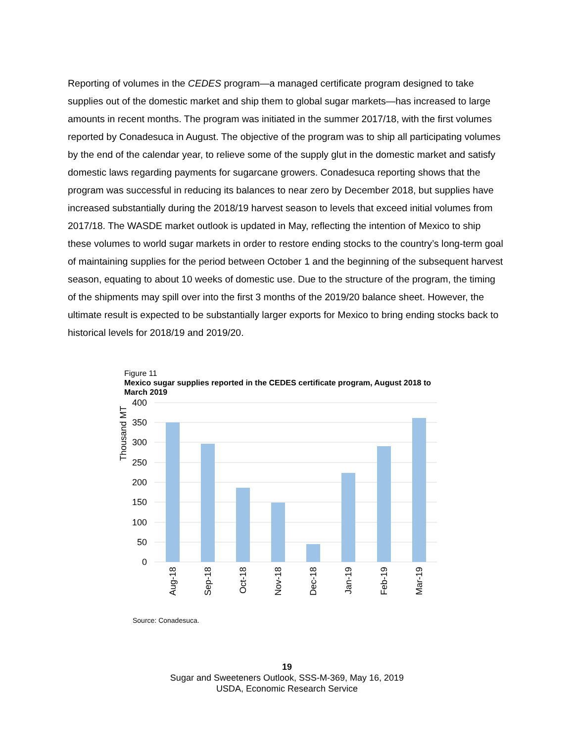Reporting of volumes in the CEDES program—a managed certificate program designed to take supplies out of the domestic market and ship them to global sugar markets—has increased to large amounts in recent months. The program was initiated in the summer 2017/18, with the first volumes reported by Conadesuca in August. The objective of the program was to ship all participating volumes by the end of the calendar year, to relieve some of the supply glut in the domestic market and satisfy domestic laws regarding payments for sugarcane growers. Conadesuca reporting shows that the program was successful in reducing its balances to near zero by December 2018, but supplies have increased substantially during the 2018/19 harvest season to levels that exceed initial volumes from 2017/18. The WASDE market outlook is updated in May, reflecting the intention of Mexico to ship these volumes to world sugar markets in order to restore ending stocks to the country’s long-term goal of maintaining supplies for the period between October 1 and the beginning of the subsequent harvest season, equating to about 10 weeks of domestic use. Due to the structure of the program, the timing of the shipments may spill over into the first 3 months of the 2019/20 balance sheet. However, the ultimate result is expected to be substantially larger exports for Mexico to bring ending stocks back to historical levels for 2018/19 and 2019/20.
Figure 11
Mexico sugar supplies reported in the CEDES certificate program, August 2018 to March 2019
400
350
300
250
200
150
100
50
0
Thousand MT
Aug-18
Sep-18
Oct-18
Nov-18
Dec-18
Jan-19
Feb-19
Mar-19
Source: Conadesuca.
19
Sugar and Sweeteners Outlook, SSS-M-369, May 16, 2019
USDA, Economic Research Service